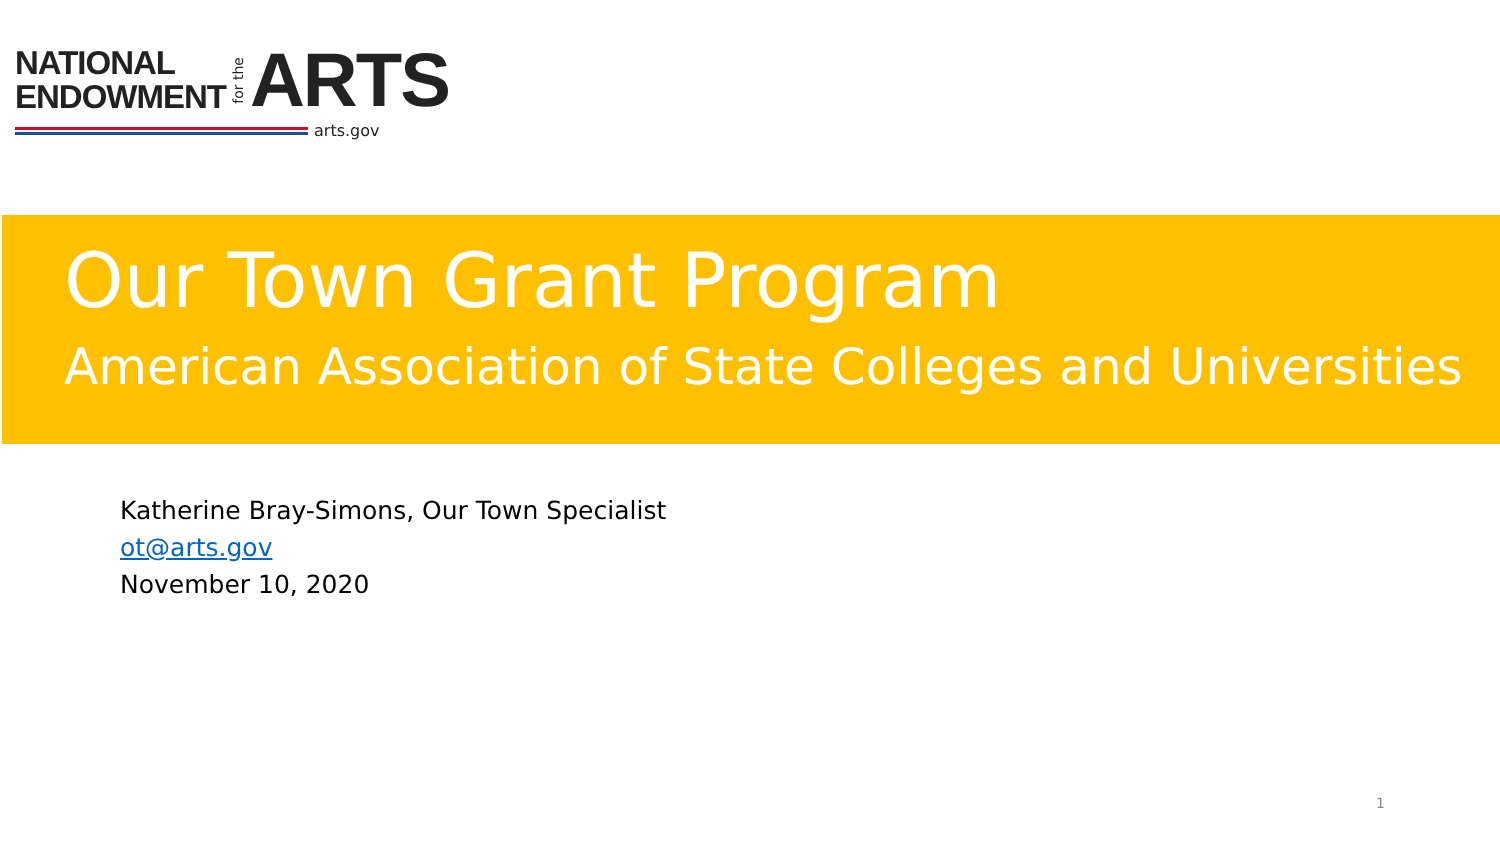NATIONAL
ENDOWMENT
for the
ARTS
arts.gov
Our Town Grant Program
American Association of State Colleges and Universities
Katherine Bray-Simons, Our Town Specialist
ot@arts.gov
November 10, 2020
1